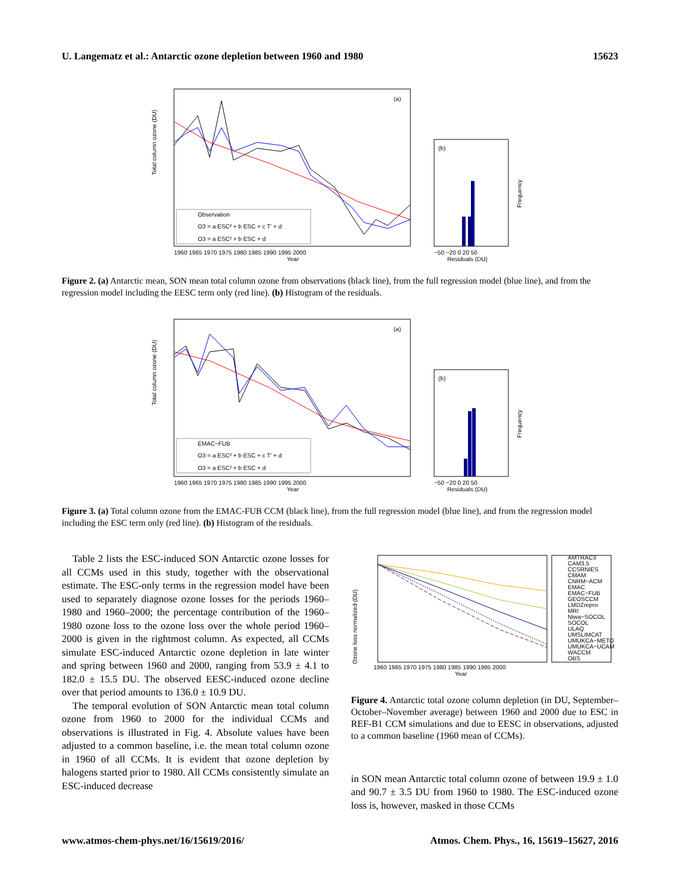U. Langematz et al.: Antarctic ozone depletion between 1960 and 1980 15623
(a)
Observation
O3 = a ESC² + b ESC + c T' + d
O3 = a ESC² + b ESC + d
Total column ozone (DU)
1960 1965 1970 1975 1980 1985 1990 1995 2000
Year
(b)
−50 −20 0 20 50
Residuals (DU)
Frequency
Figure 2. (a) Antarctic mean, SON mean total column ozone from observations (black line), from the full regression model (blue line), and from the regression model including the EESC term only (red line). (b) Histogram of the residuals.
(a)
EMAC−FUB
O3 = a ESC² + b ESC + c T' + d
O3 = a ESC² + b ESC + d
Total column ozone (DU)
1960 1965 1970 1975 1980 1985 1990 1995 2000
Year
(b)
−50 −20 0 20 50
Residuals (DU)
Frequency
Figure 3. (a) Total column ozone from the EMAC-FUB CCM (black line), from the full regression model (blue line), and from the regression model including the ESC term only (red line). (b) Histogram of the residuals.
Table 2 lists the ESC-induced SON Antarctic ozone losses for all CCMs used in this study, together with the observational estimate. The ESC-only terms in the regression model have been used to separately diagnose ozone losses for the periods 1960–1980 and 1960–2000; the percentage contribution of the 1960–1980 ozone loss to the ozone loss over the whole period 1960–2000 is given in the rightmost column. As expected, all CCMs simulate ESC-induced Antarctic ozone depletion in late winter and spring between 1960 and 2000, ranging from 53.9 ± 4.1 to 182.0 ± 15.5 DU. The observed EESC-induced ozone decline over that period amounts to 136.0 ± 10.9 DU.
The temporal evolution of SON Antarctic mean total column ozone from 1960 to 2000 for the individual CCMs and observations is illustrated in Fig. 4. Absolute values have been adjusted to a common baseline, i.e. the mean total column ozone in 1960 of all CCMs. It is evident that ozone depletion by halogens started prior to 1980. All CCMs consistently simulate an ESC-induced decrease
Ozone loss normalized (DU)
1960 1965 1970 1975 1980 1985 1990 1995 2000
Year
AMTRAC3
CAM3.5
CCSRNIES
CMAM
CNRM−ACM
EMAC
EMAC−FUB
GEOSCCM
LMDZrepro
MRI
Niwa−SOCOL
SOCOL
ULAQ
UMSLIMCAT
UMUKCA−METO
UMUKCA−UCAM
WACCM
OBS
Figure 4. Antarctic total ozone column depletion (in DU, September–October–November average) between 1960 and 2000 due to ESC in REF-B1 CCM simulations and due to EESC in observations, adjusted to a common baseline (1960 mean of CCMs).
in SON mean Antarctic total column ozone of between 19.9 ± 1.0 and 90.7 ± 3.5 DU from 1960 to 1980. The ESC-induced ozone loss is, however, masked in those CCMs
www.atmos-chem-phys.net/16/15619/2016/ Atmos. Chem. Phys., 16, 15619–15627, 2016